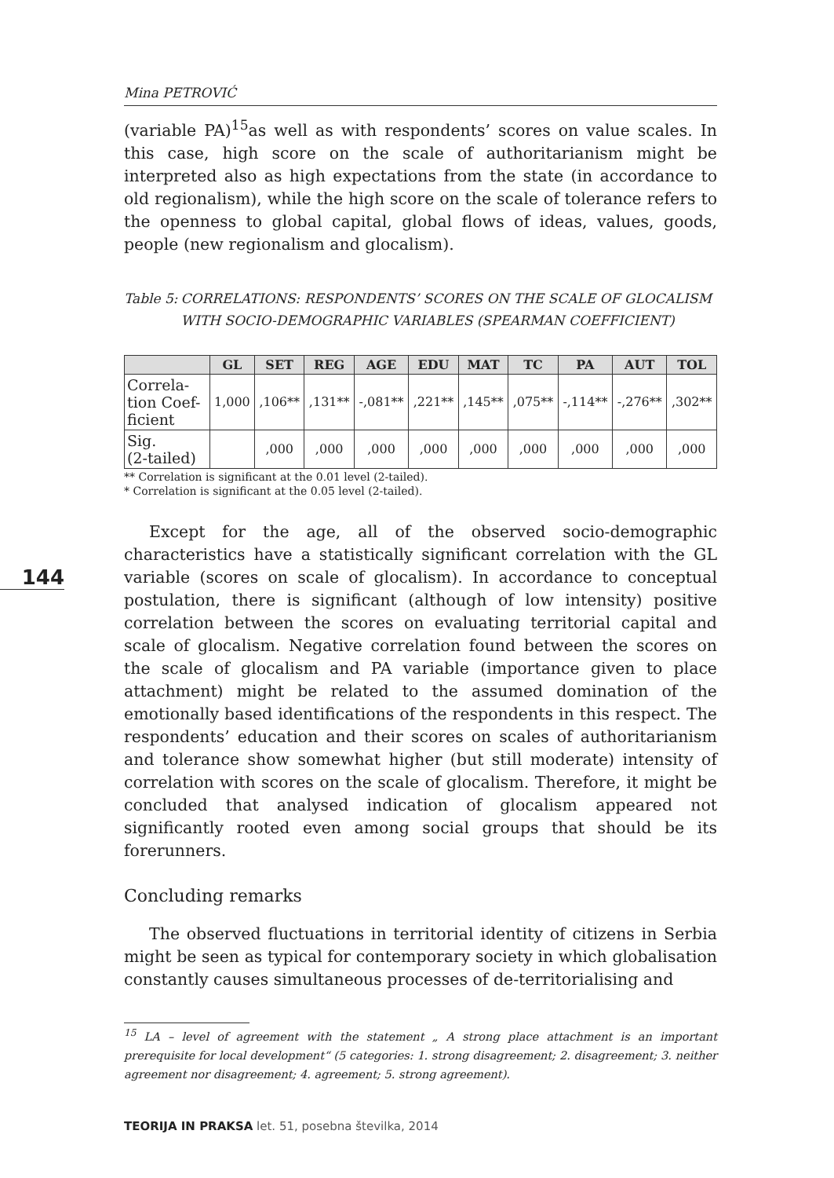Mina PETROVIĆ
(variable PA)<sup>15</sup>as well as with respondents’ scores on value scales. In this case, high score on the scale of authoritarianism might be interpreted also as high expectations from the state (in accordance to old regionalism), while the high score on the scale of tolerance refers to the openness to global capital, global flows of ideas, values, goods, people (new regionalism and glocalism).
Table 5: CORRELATIONS: RESPONDENTS’ SCORES ON THE SCALE OF GLOCALISM WITH SOCIO-DEMOGRAPHIC VARIABLES (SPEARMAN COEFFICIENT)
| | GL | SET | REG | AGE | EDU | MAT | TC | PA | AUT | TOL |
| --- | --- | --- | --- | --- | --- | --- | --- | --- | --- | --- |
| Correla- tion Coef- ficient | 1,000 | ,106** | ,131** | -,081** | ,221** | ,145** | ,075** | -,114** | -,276** | ,302** |
| Sig. (2-tailed) | | ,000 | ,000 | ,000 | ,000 | ,000 | ,000 | ,000 | ,000 | ,000 |
** Correlation is significant at the 0.01 level (2-tailed).
* Correlation is significant at the 0.05 level (2-tailed).
144
Except for the age, all of the observed socio-demographic characteristics have a statistically significant correlation with the GL variable (scores on scale of glocalism). In accordance to conceptual postulation, there is significant (although of low intensity) positive correlation between the scores on evaluating territorial capital and scale of glocalism. Negative correlation found between the scores on the scale of glocalism and PA variable (importance given to place attachment) might be related to the assumed domination of the emotionally based identifications of the respondents in this respect. The respondents’ education and their scores on scales of authoritarianism and tolerance show somewhat higher (but still moderate) intensity of correlation with scores on the scale of glocalism. Therefore, it might be concluded that analysed indication of glocalism appeared not significantly rooted even among social groups that should be its forerunners.
Concluding remarks
The observed fluctuations in territorial identity of citizens in Serbia might be seen as typical for contemporary society in which globalisation constantly causes simultaneous processes of de-territorialising and
<sup>15</sup> LA – level of agreement with the statement „ A strong place attachment is an important prerequisite for local development“ (5 categories: 1. strong disagreement; 2. disagreement; 3. neither agreement nor disagreement; 4. agreement; 5. strong agreement).
TEORIJA IN PRAKSA let. 51, posebna številka, 2014